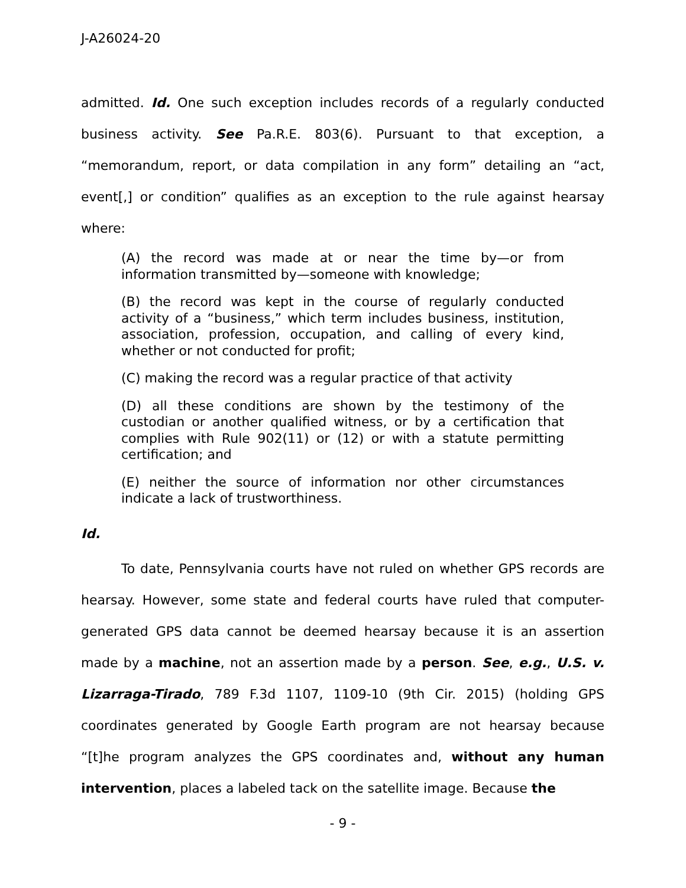J-A26024-20
admitted. Id. One such exception includes records of a regularly conducted business activity. See Pa.R.E. 803(6). Pursuant to that exception, a “memorandum, report, or data compilation in any form” detailing an “act, event[,] or condition” qualifies as an exception to the rule against hearsay where:
(A) the record was made at or near the time by—or from information transmitted by—someone with knowledge;
(B) the record was kept in the course of regularly conducted activity of a “business,” which term includes business, institution, association, profession, occupation, and calling of every kind, whether or not conducted for profit;
(C) making the record was a regular practice of that activity
(D) all these conditions are shown by the testimony of the custodian or another qualified witness, or by a certification that complies with Rule 902(11) or (12) or with a statute permitting certification; and
(E) neither the source of information nor other circumstances indicate a lack of trustworthiness.
Id.
To date, Pennsylvania courts have not ruled on whether GPS records are hearsay. However, some state and federal courts have ruled that computer-generated GPS data cannot be deemed hearsay because it is an assertion made by a machine, not an assertion made by a person. See, e.g., U.S. v. Lizarraga-Tirado, 789 F.3d 1107, 1109-10 (9th Cir. 2015) (holding GPS coordinates generated by Google Earth program are not hearsay because “[t]he program analyzes the GPS coordinates and, without any human intervention, places a labeled tack on the satellite image. Because the
- 9 -